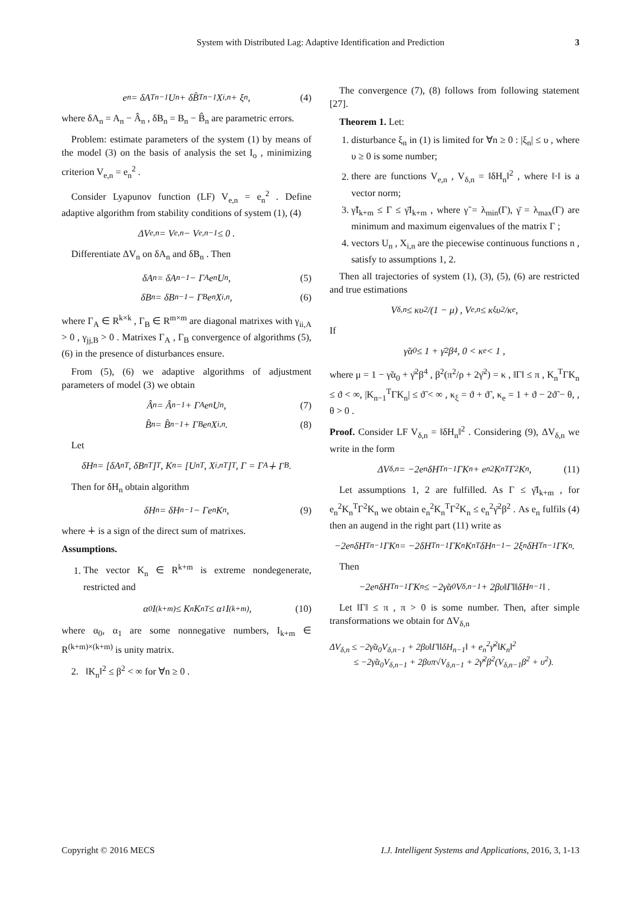System with Distributed Lag: Adaptive Identification and Prediction 3
e<sub>n</sub> = δA<sup>T</sup><sub>n−1</sub>U<sub>n</sub> + δB̂<sup>T</sup><sub>n−1</sub>X<sub>i,n</sub> + ξ<sub>n</sub> , (4)
where δA<sub>n</sub> = A<sub>n</sub> − Â<sub>n</sub> , δB<sub>n</sub> = B<sub>n</sub> − B̂<sub>n</sub> are parametric errors.
Problem: estimate parameters of the system (1) by means of the model (3) on the basis of analysis the set I<sub>o</sub> , minimizing criterion V<sub>e,n</sub> = e<sub>n</sub><sup>2</sup> .
Consider Lyapunov function (LF) V<sub>e,n</sub> = e<sub>n</sub><sup>2</sup> . Define adaptive algorithm from stability conditions of system (1), (4)
ΔV<sub>e,n</sub> = V<sub>e,n</sub> − V<sub>e,n−1</sub> ≤ 0 .
Differentiate ΔV<sub>n</sub> on δA<sub>n</sub> and δB<sub>n</sub> . Then
δA<sub>n</sub> = δA<sub>n−1</sub> − Γ<sub>A</sub>e<sub>n</sub>U<sub>n</sub> , (5)
δB<sub>n</sub> = δB<sub>n−1</sub> − Γ<sub>B</sub>e<sub>n</sub>X<sub>i,n</sub> , (6)
where Γ<sub>A</sub> ∈ R<sup>k×k</sup> , Γ<sub>B</sub> ∈ R<sup>m×m</sup> are diagonal matrixes with γ<sub>ii,A</sub> > 0 , γ<sub>jj,B</sub> > 0 . Matrixes Γ<sub>A</sub> , Γ<sub>B</sub> convergence of algorithms (5), (6) in the presence of disturbances ensure.
From (5), (6) we adaptive algorithms of adjustment parameters of model (3) we obtain
Â<sub>n</sub> = Â<sub>n−1</sub> + Γ<sub>A</sub>e<sub>n</sub>U<sub>n</sub> , (7)
B̂<sub>n</sub> = B̂<sub>n−1</sub> + Γ<sub>B</sub>e<sub>n</sub>X<sub>i,n</sub> . (8)
Let
δH<sub>n</sub> = [δA<sub>n</sub><sup>T</sup>, δB<sub>n</sub><sup>T</sup>]<sup>T</sup> , K<sub>n</sub> = [U<sub>n</sub><sup>T</sup>, X<sub>i,n</sub><sup>T</sup>]<sup>T</sup> , Γ = Γ<sub>A</sub> ∔ Γ<sub>B</sub> .
Then for δH<sub>n</sub> obtain algorithm
δH<sub>n</sub> = δH<sub>n−1</sub> − Γe<sub>n</sub>K<sub>n</sub> , (9)
where ∔ is a sign of the direct sum of matrixes.
Assumptions.
1. The vector K<sub>n</sub> ∈ R<sup>k+m</sup> is extreme nondegenerate, restricted and
α<sub>0</sub>I<sub>(k+m)</sub> ≤ K<sub>n</sub>K<sub>n</sub><sup>T</sup> ≤ α<sub>1</sub>I<sub>(k+m)</sub> , (10)
where α<sub>0</sub>, α<sub>1</sub> are some nonnegative numbers, I<sub>k+m</sub> ∈ R<sup>(k+m)×(k+m)</sup> is unity matrix.
2. ‖K<sub>n</sub>‖<sup>2</sup> ≤ β<sup>2</sup> < ∞ for ∀n ≥ 0 .
The convergence (7), (8) follows from following statement [27].
Theorem 1. Let:
1. disturbance ξ<sub>n</sub> in (1) is limited for ∀n ≥ 0 : |ξ<sub>n</sub>| ≤ υ , where υ ≥ 0 is some number;
2. there are functions V<sub>e,n</sub> , V<sub>δ,n</sub> = ‖δH<sub>n</sub>‖<sup>2</sup> , where ‖·‖ is a vector norm;
3. γ̃I<sub>k+m</sub> ≤ Γ ≤ γ̄I<sub>k+m</sub> , where γ̃ = λ<sub>min</sub>(Γ), γ̄ = λ<sub>max</sub>(Γ) are minimum and maximum eigenvalues of the matrix Γ ;
4. vectors U<sub>n</sub> , X<sub>i,n</sub> are the piecewise continuous functions n , satisfy to assumptions 1, 2.
Then all trajectories of system (1), (3), (5), (6) are restricted and true estimations
V<sub>δ,n</sub> ≤ κυ<sup>2</sup>/(1 − μ) , V<sub>e,n</sub> ≤ κ<sub>ξ</sub>υ<sup>2</sup>/κ<sub>e</sub> ,
If
γ̃α<sub>0</sub> ≤ 1 + γ̄<sup>2</sup>β<sup>4</sup> , 0 < κ<sub>e</sub> < 1 ,
where μ = 1 − γ̃α<sub>0</sub> + γ̄<sup>2</sup>β<sup>4</sup> , β<sup>2</sup>(π<sup>2</sup>/ρ + 2γ̄<sup>2</sup>) = κ , ‖Γ‖ ≤ π , K<sub>n</sub><sup>T</sup>ΓK<sub>n</sub> ≤ ϑ < ∞, |K<sub>n−1</sub><sup>T</sup>ΓK<sub>n</sub>| ≤ ϑ̃ < ∞ , κ<sub>ξ</sub> = ϑ + ϑ̃ , κ<sub>e</sub> = 1 + ϑ − 2ϑ̃ − θ, , θ > 0 .
Proof. Consider LF V<sub>δ,n</sub> = ‖δH<sub>n</sub>‖<sup>2</sup> . Considering (9), ΔV<sub>δ,n</sub> we write in the form
ΔV<sub>δ,n</sub> = −2e<sub>n</sub>δH<sup>T</sup><sub>n−1</sub>ΓK<sub>n</sub> + e<sub>n</sub><sup>2</sup>K<sub>n</sub><sup>T</sup>Γ<sup>2</sup>K<sub>n</sub> , (11)
Let assumptions 1, 2 are fulfilled. As Γ ≤ γ̄I<sub>k+m</sub> , for e<sub>n</sub><sup>2</sup>K<sub>n</sub><sup>T</sup>Γ<sup>2</sup>K<sub>n</sub> we obtain e<sub>n</sub><sup>2</sup>K<sub>n</sub><sup>T</sup>Γ<sup>2</sup>K<sub>n</sub> ≤ e<sub>n</sub><sup>2</sup>γ̄<sup>2</sup>β<sup>2</sup> . As e<sub>n</sub> fulfils (4) then an augend in the right part (11) write as
−2e<sub>n</sub>δH<sup>T</sup><sub>n−1</sub>ΓK<sub>n</sub> = −2δH<sup>T</sup><sub>n−1</sub>ΓK<sub>n</sub>K<sub>n</sub><sup>T</sup>δH<sub>n−1</sub> − 2ξ<sub>n</sub>δH<sup>T</sup><sub>n−1</sub>ΓK<sub>n</sub> .
Then
−2e<sub>n</sub>δH<sup>T</sup><sub>n−1</sub>ΓK<sub>n</sub> ≤ −2γ̃α<sub>0</sub>V<sub>δ,n−1</sub> + 2βυ‖Γ‖‖δH<sub>n−1</sub>‖ .
Let ‖Γ‖ ≤ π , π > 0 is some number. Then, after simple transformations we obtain for ΔV<sub>δ,n</sub>
ΔV<sub>δ,n</sub> ≤ −2γ̃α<sub>0</sub>V<sub>δ,n−1</sub> + 2βυ‖Γ‖‖δH<sub>n−1</sub>‖ + e<sub>n</sub><sup>2</sup>γ̄<sup>2</sup>‖K<sub>n</sub>‖<sup>2</sup>
≤ −2γ̃α<sub>0</sub>V<sub>δ,n−1</sub> + 2βυπ√V<sub>δ,n−1</sub> + 2γ̄<sup>2</sup>β<sup>2</sup>(V<sub>δ,n−1</sub>β<sup>2</sup> + υ<sup>2</sup>).
Copyright © 2016 MECS I.J. Intelligent Systems and Applications, 2016, 3, 1-13